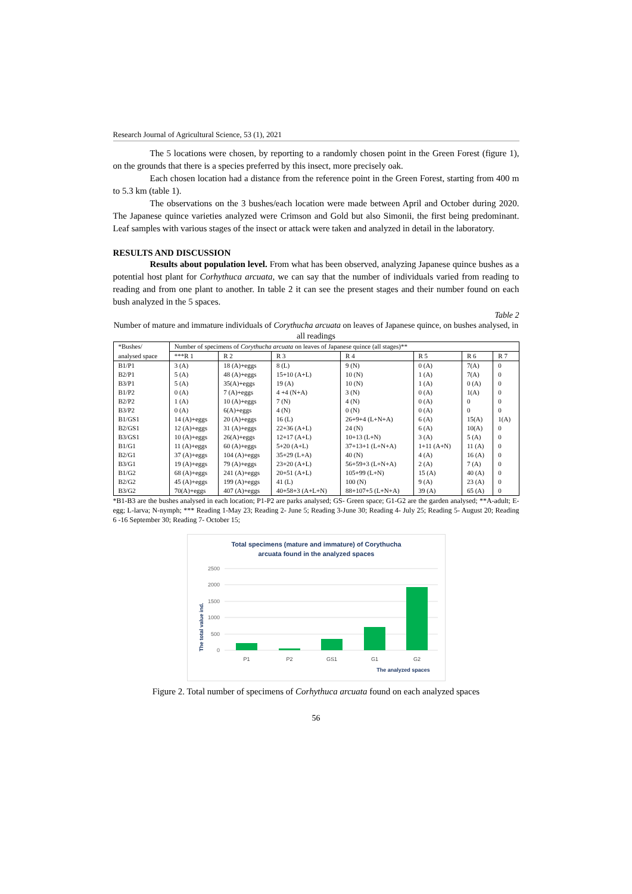Research Journal of Agricultural Science, 53 (1), 2021
The 5 locations were chosen, by reporting to a randomly chosen point in the Green Forest (figure 1), on the grounds that there is a species preferred by this insect, more precisely oak.
Each chosen location had a distance from the reference point in the Green Forest, starting from 400 m to 5.3 km (table 1).
The observations on the 3 bushes/each location were made between April and October during 2020. The Japanese quince varieties analyzed were Crimson and Gold but also Simonii, the first being predominant. Leaf samples with various stages of the insect or attack were taken and analyzed in detail in the laboratory.
RESULTS AND DISCUSSION
Results about population level. From what has been observed, analyzing Japanese quince bushes as a potential host plant for Corhythuca arcuata, we can say that the number of individuals varied from reading to reading and from one plant to another. In table 2 it can see the present stages and their number found on each bush analyzed in the 5 spaces.
Table 2
Number of mature and immature individuals of Corythucha arcuata on leaves of Japanese quince, on bushes analysed, in all readings
| *Bushes/ | Number of specimens of Corythucha arcuata on leaves of Japanese quince (all stages)** | | | | | | |
| analysed space | ***R 1 | R 2 | R 3 | R 4 | R 5 | R 6 | R 7 |
| B1/P1 | 3 (A) | 18 (A)+eggs | 8 (L) | 9 (N) | 0 (A) | 7(A) | 0 |
| B2/P1 | 5 (A) | 48 (A)+eggs | 15+10 (A+L) | 10 (N) | 1 (A) | 7(A) | 0 |
| B3/P1 | 5 (A) | 35(A)+eggs | 19 (A) | 10 (N) | 1 (A) | 0 (A) | 0 |
| B1/P2 | 0 (A) | 7 (A)+eggs | 4 +4 (N+A) | 3 (N) | 0 (A) | 1(A) | 0 |
| B2/P2 | 1 (A) | 10 (A)+eggs | 7 (N) | 4 (N) | 0 (A) | 0 | 0 |
| B3/P2 | 0 (A) | 6(A)+eggs | 4 (N) | 0 (N) | 0 (A) | 0 | 0 |
| B1/GS1 | 14 (A)+eggs | 20 (A)+eggs | 16 (L) | 26+9+4 (L+N+A) | 6 (A) | 15(A) | 1(A) |
| B2/GS1 | 12 (A)+eggs | 31 (A)+eggs | 22+36 (A+L) | 24 (N) | 6 (A) | 10(A) | 0 |
| B3/GS1 | 10 (A)+eggs | 26(A)+eggs | 12+17 (A+L) | 10+13 (L+N) | 3 (A) | 5 (A) | 0 |
| B1/G1 | 11 (A)+eggs | 60 (A)+eggs | 5+20 (A+L) | 37+13+1 (L+N+A) | 1+11 (A+N) | 11 (A) | 0 |
| B2/G1 | 37 (A)+eggs | 104 (A)+eggs | 35+29 (L+A) | 40 (N) | 4 (A) | 16 (A) | 0 |
| B3/G1 | 19 (A)+eggs | 79 (A)+eggs | 23+20 (A+L) | 56+59+3 (L+N+A) | 2 (A) | 7 (A) | 0 |
| B1/G2 | 68 (A)+eggs | 241 (A)+eggs | 20+51 (A+L) | 105+99 (L+N) | 15 (A) | 40 (A) | 0 |
| B2/G2 | 45 (A)+eggs | 199 (A)+eggs | 41 (L) | 100 (N) | 9 (A) | 23 (A) | 0 |
| B3/G2 | 70(A)+eggs | 407 (A)+eggs | 40+58+3 (A+L+N) | 88+107+5 (L+N+A) | 39 (A) | 65 (A) | 0 |
*B1-B3 are the bushes analysed in each location; P1-P2 are parks analysed; GS- Green space; G1-G2 are the garden analysed; **A-adult; E-egg; L-larva; N-nymph; *** Reading 1-May 23; Reading 2- June 5; Reading 3-June 30; Reading 4- July 25; Reading 5- August 20; Reading 6 -16 September 30; Reading 7- October 15;
Total specimens (mature and immature) of Corythucha
arcuata found in the analyzed spaces
2500
2000
1500
1000
500
0
P1
P2
GS1
G1
G2
The analyzed spaces
The total value ind.
Figure 2. Total number of specimens of Corhythuca arcuata found on each analyzed spaces
56